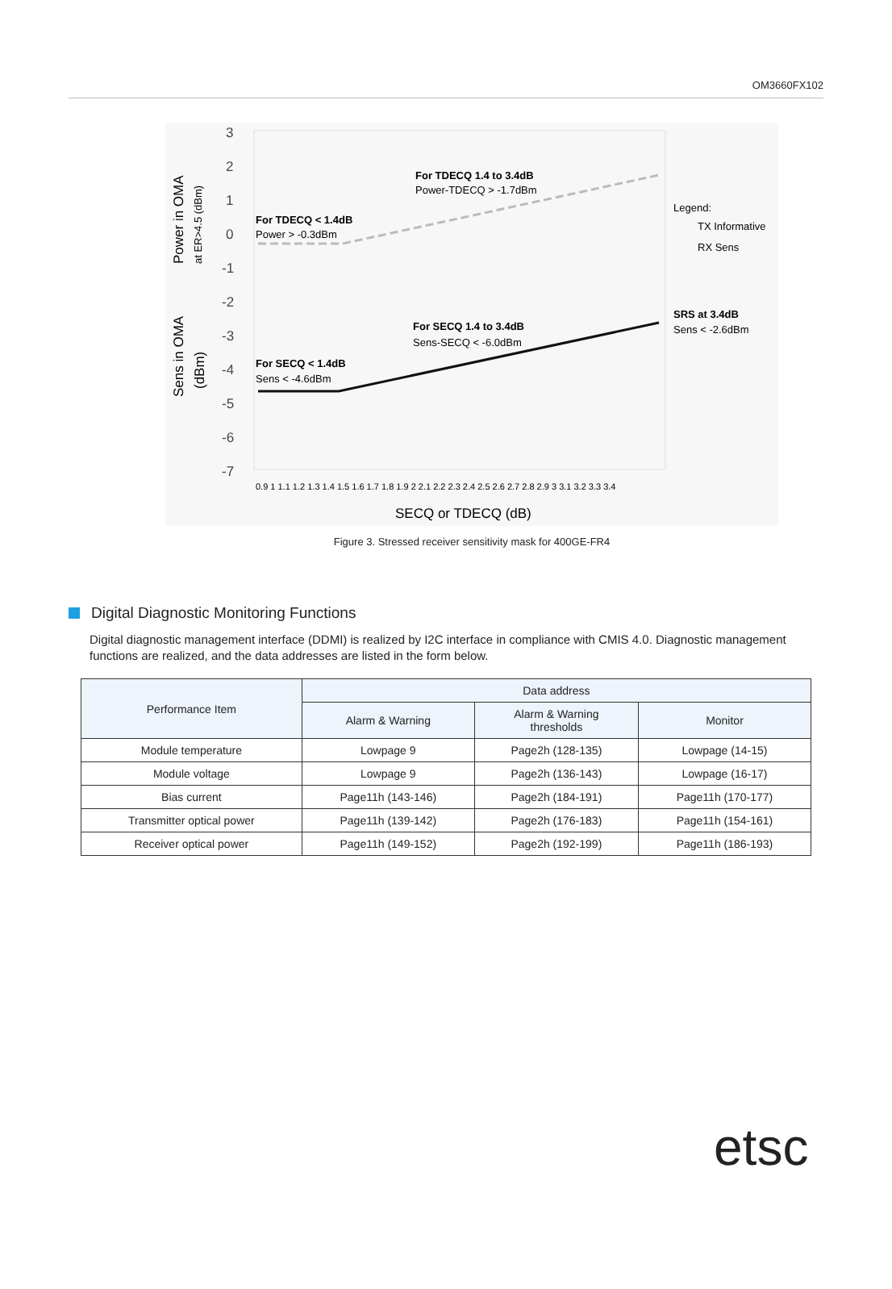OM3660FX102
3
2
1
0
-1
-2
-3
-4
-5
-6
-7
Power in OMA
at ER>4.5 (dBm)
Sens in OMA
(dBm)
For TDECQ 1.4 to 3.4dB
Power-TDECQ > -1.7dBm
For TDECQ < 1.4dB
Power > -0.3dBm
Legend:
TX Informative
RX Sens
SRS at 3.4dB
Sens < -2.6dBm
For SECQ 1.4 to 3.4dB
Sens-SECQ < -6.0dBm
For SECQ < 1.4dB
Sens < -4.6dBm
SECQ or TDECQ (dB)
0.9 1 1.1 1.2 1.3 1.4 1.5 1.6 1.7 1.8 1.9 2 2.1 2.2 2.3 2.4 2.5 2.6 2.7 2.8 2.9 3 3.1 3.2 3.3 3.4
Figure 3. Stressed receiver sensitivity mask for 400GE-FR4
Digital Diagnostic Monitoring Functions
Digital diagnostic management interface (DDMI) is realized by I2C interface in compliance with CMIS 4.0. Diagnostic management functions are realized, and the data addresses are listed in the form below.
| Performance Item | Data address | | |
| --- | --- | --- | --- |
| | Alarm & Warning | Alarm & Warning thresholds | Monitor |
| Module temperature | Lowpage 9 | Page2h (128-135) | Lowpage (14-15) |
| Module voltage | Lowpage 9 | Page2h (136-143) | Lowpage (16-17) |
| Bias current | Page11h (143-146) | Page2h (184-191) | Page11h (170-177) |
| Transmitter optical power | Page11h (139-142) | Page2h (176-183) | Page11h (154-161) |
| Receiver optical power | Page11h (149-152) | Page2h (192-199) | Page11h (186-193) |
etsc